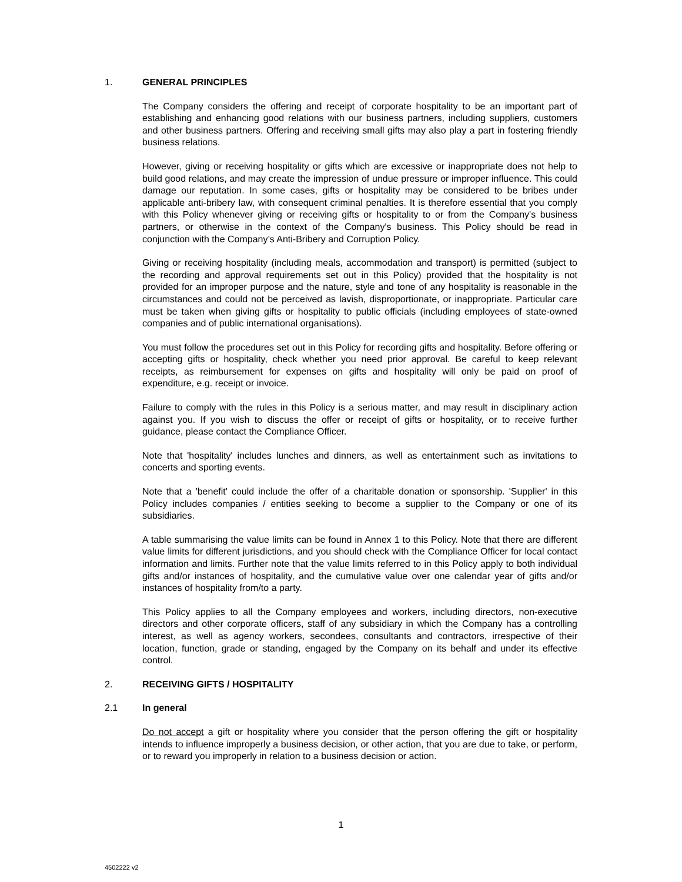1. GENERAL PRINCIPLES
The Company considers the offering and receipt of corporate hospitality to be an important part of establishing and enhancing good relations with our business partners, including suppliers, customers and other business partners. Offering and receiving small gifts may also play a part in fostering friendly business relations.
However, giving or receiving hospitality or gifts which are excessive or inappropriate does not help to build good relations, and may create the impression of undue pressure or improper influence. This could damage our reputation. In some cases, gifts or hospitality may be considered to be bribes under applicable anti-bribery law, with consequent criminal penalties. It is therefore essential that you comply with this Policy whenever giving or receiving gifts or hospitality to or from the Company's business partners, or otherwise in the context of the Company's business. This Policy should be read in conjunction with the Company’s Anti-Bribery and Corruption Policy.
Giving or receiving hospitality (including meals, accommodation and transport) is permitted (subject to the recording and approval requirements set out in this Policy) provided that the hospitality is not provided for an improper purpose and the nature, style and tone of any hospitality is reasonable in the circumstances and could not be perceived as lavish, disproportionate, or inappropriate. Particular care must be taken when giving gifts or hospitality to public officials (including employees of state-owned companies and of public international organisations).
You must follow the procedures set out in this Policy for recording gifts and hospitality. Before offering or accepting gifts or hospitality, check whether you need prior approval. Be careful to keep relevant receipts, as reimbursement for expenses on gifts and hospitality will only be paid on proof of expenditure, e.g. receipt or invoice.
Failure to comply with the rules in this Policy is a serious matter, and may result in disciplinary action against you. If you wish to discuss the offer or receipt of gifts or hospitality, or to receive further guidance, please contact the Compliance Officer.
Note that 'hospitality' includes lunches and dinners, as well as entertainment such as invitations to concerts and sporting events.
Note that a 'benefit' could include the offer of a charitable donation or sponsorship. 'Supplier' in this Policy includes companies / entities seeking to become a supplier to the Company or one of its subsidiaries.
A table summarising the value limits can be found in Annex 1 to this Policy. Note that there are different value limits for different jurisdictions, and you should check with the Compliance Officer for local contact information and limits. Further note that the value limits referred to in this Policy apply to both individual gifts and/or instances of hospitality, and the cumulative value over one calendar year of gifts and/or instances of hospitality from/to a party.
This Policy applies to all the Company employees and workers, including directors, non-executive directors and other corporate officers, staff of any subsidiary in which the Company has a controlling interest, as well as agency workers, secondees, consultants and contractors, irrespective of their location, function, grade or standing, engaged by the Company on its behalf and under its effective control.
2. RECEIVING GIFTS / HOSPITALITY
2.1 In general
Do not accept a gift or hospitality where you consider that the person offering the gift or hospitality intends to influence improperly a business decision, or other action, that you are due to take, or perform, or to reward you improperly in relation to a business decision or action.
1
4502222 v2